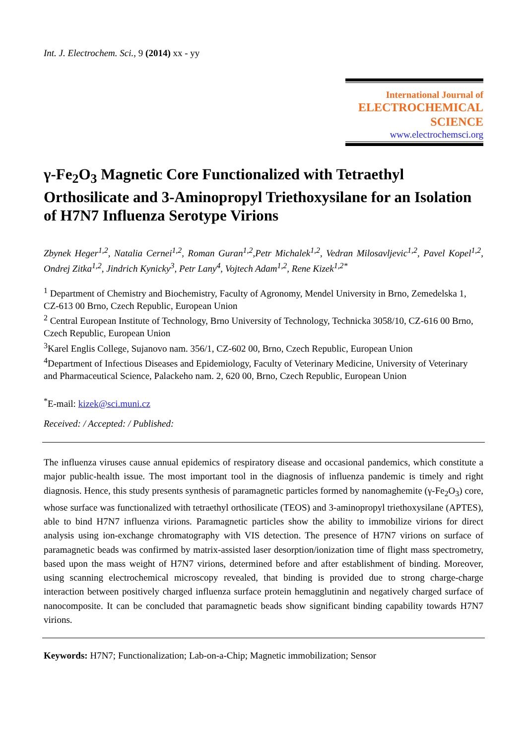Int. J. Electrochem. Sci., 9 (2014) xx - yy
International Journal of
ELECTROCHEMICAL
SCIENCE
www.electrochemsci.org
γ-Fe<sub>2</sub>O<sub>3</sub> Magnetic Core Functionalized with Tetraethyl Orthosilicate and 3-Aminopropyl Triethoxysilane for an Isolation of H7N7 Influenza Serotype Virions
Zbynek Heger<sup>1,2</sup>, Natalia Cernei<sup>1,2</sup>, Roman Guran<sup>1,2</sup>,Petr Michalek<sup>1,2</sup>, Vedran Milosavljevic<sup>1,2</sup>, Pavel Kopel<sup>1,2</sup>, Ondrej Zitka<sup>1,2</sup>, Jindrich Kynicky<sup>3</sup>, Petr Lany<sup>4</sup>, Vojtech Adam<sup>1,2</sup>, Rene Kizek<sup>1,2*</sup>
<sup>1</sup> Department of Chemistry and Biochemistry, Faculty of Agronomy, Mendel University in Brno, Zemedelska 1, CZ-613 00 Brno, Czech Republic, European Union
<sup>2</sup> Central European Institute of Technology, Brno University of Technology, Technicka 3058/10, CZ-616 00 Brno, Czech Republic, European Union
<sup>3</sup> Karel Englis College, Sujanovo nam. 356/1, CZ-602 00, Brno, Czech Republic, European Union
<sup>4</sup> Department of Infectious Diseases and Epidemiology, Faculty of Veterinary Medicine, University of Veterinary and Pharmaceutical Science, Palackeho nam. 2, 620 00, Brno, Czech Republic, European Union
<sup>*</sup> E-mail: kizek@sci.muni.cz
Received: / Accepted: / Published:
The influenza viruses cause annual epidemics of respiratory disease and occasional pandemics, which constitute a major public-health issue. The most important tool in the diagnosis of influenza pandemic is timely and right diagnosis. Hence, this study presents synthesis of paramagnetic particles formed by nanomaghemite (γ-Fe<sub>2</sub>O<sub>3</sub>) core, whose surface was functionalized with tetraethyl orthosilicate (TEOS) and 3-aminopropyl triethoxysilane (APTES), able to bind H7N7 influenza virions. Paramagnetic particles show the ability to immobilize virions for direct analysis using ion-exchange chromatography with VIS detection. The presence of H7N7 virions on surface of paramagnetic beads was confirmed by matrix-assisted laser desorption/ionization time of flight mass spectrometry, based upon the mass weight of H7N7 virions, determined before and after establishment of binding. Moreover, using scanning electrochemical microscopy revealed, that binding is provided due to strong charge-charge interaction between positively charged influenza surface protein hemagglutinin and negatively charged surface of nanocomposite. It can be concluded that paramagnetic beads show significant binding capability towards H7N7 virions.
Keywords: H7N7; Functionalization; Lab-on-a-Chip; Magnetic immobilization; Sensor